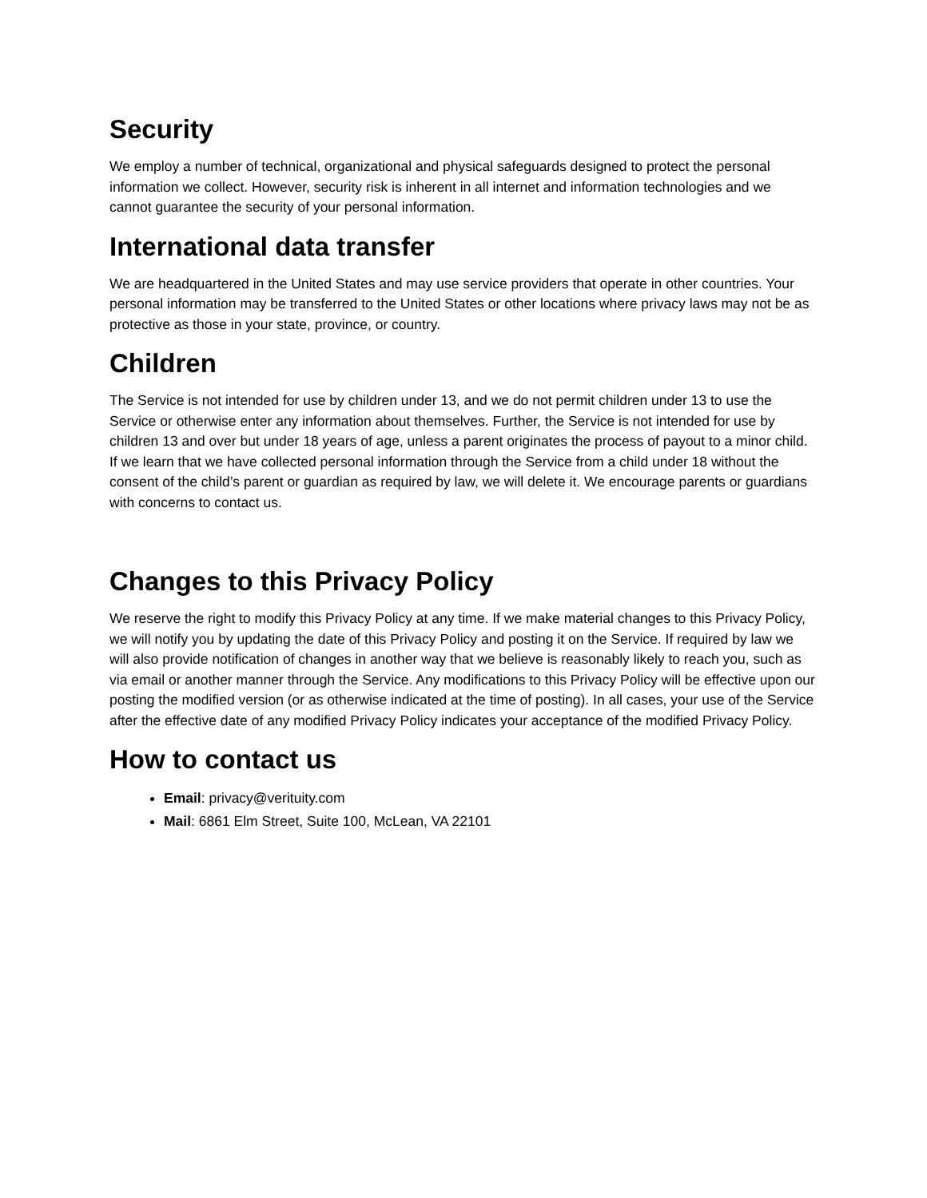Security
We employ a number of technical, organizational and physical safeguards designed to protect the personal information we collect. However, security risk is inherent in all internet and information technologies and we cannot guarantee the security of your personal information.
International data transfer
We are headquartered in the United States and may use service providers that operate in other countries. Your personal information may be transferred to the United States or other locations where privacy laws may not be as protective as those in your state, province, or country.
Children
The Service is not intended for use by children under 13, and we do not permit children under 13 to use the Service or otherwise enter any information about themselves. Further, the Service is not intended for use by children 13 and over but under 18 years of age, unless a parent originates the process of payout to a minor child. If we learn that we have collected personal information through the Service from a child under 18 without the consent of the child’s parent or guardian as required by law, we will delete it. We encourage parents or guardians with concerns to contact us.
Changes to this Privacy Policy
We reserve the right to modify this Privacy Policy at any time. If we make material changes to this Privacy Policy, we will notify you by updating the date of this Privacy Policy and posting it on the Service. If required by law we will also provide notification of changes in another way that we believe is reasonably likely to reach you, such as via email or another manner through the Service. Any modifications to this Privacy Policy will be effective upon our posting the modified version (or as otherwise indicated at the time of posting). In all cases, your use of the Service after the effective date of any modified Privacy Policy indicates your acceptance of the modified Privacy Policy.
How to contact us
Email: privacy@verituity.com
Mail: 6861 Elm Street, Suite 100, McLean, VA 22101